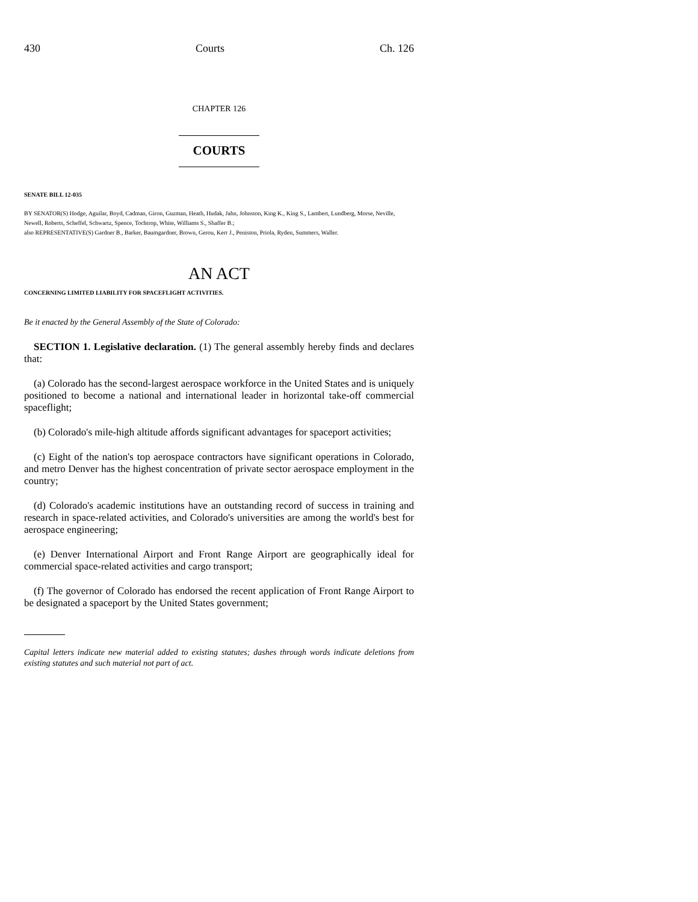430 Courts Ch. 126
CHAPTER 126
COURTS
SENATE BILL 12-035
BY SENATOR(S) Hodge, Aguilar, Boyd, Cadman, Giron, Guzman, Heath, Hudak, Jahn, Johnston, King K., King S., Lambert, Lundberg, Morse, Neville, Newell, Roberts, Scheffel, Schwartz, Spence, Tochtrop, White, Williams S., Shaffer B.;
also REPRESENTATIVE(S) Gardner B., Barker, Baumgardner, Brown, Gerou, Kerr J., Peniston, Priola, Ryden, Summers, Waller.
AN ACT
CONCERNING LIMITED LIABILITY FOR SPACEFLIGHT ACTIVITIES.
Be it enacted by the General Assembly of the State of Colorado:
SECTION 1. Legislative declaration. (1) The general assembly hereby finds and declares that:
(a) Colorado has the second-largest aerospace workforce in the United States and is uniquely positioned to become a national and international leader in horizontal take-off commercial spaceflight;
(b) Colorado's mile-high altitude affords significant advantages for spaceport activities;
(c) Eight of the nation's top aerospace contractors have significant operations in Colorado, and metro Denver has the highest concentration of private sector aerospace employment in the country;
(d) Colorado's academic institutions have an outstanding record of success in training and research in space-related activities, and Colorado's universities are among the world's best for aerospace engineering;
(e) Denver International Airport and Front Range Airport are geographically ideal for commercial space-related activities and cargo transport;
(f) The governor of Colorado has endorsed the recent application of Front Range Airport to be designated a spaceport by the United States government;
Capital letters indicate new material added to existing statutes; dashes through words indicate deletions from existing statutes and such material not part of act.